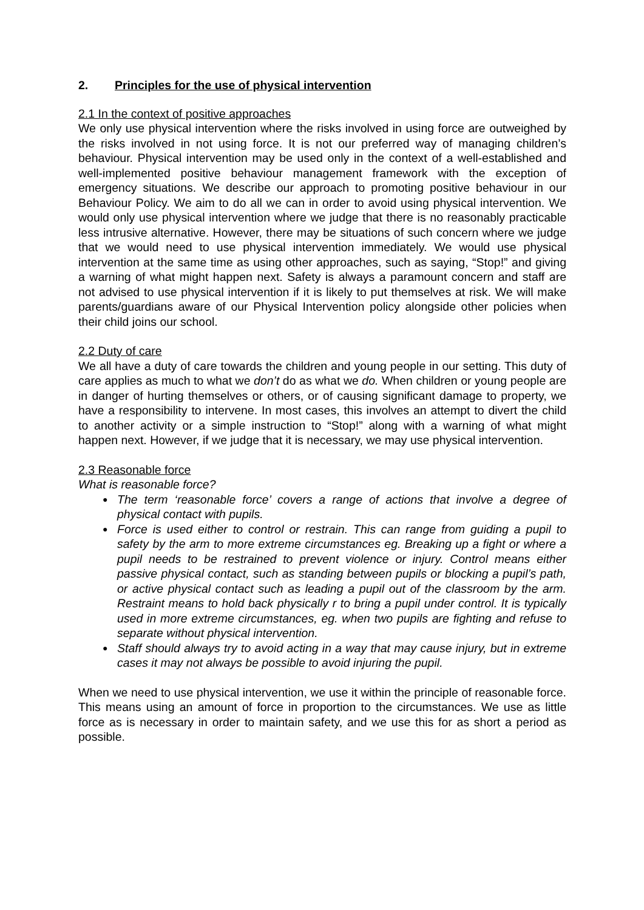2. Principles for the use of physical intervention
2.1 In the context of positive approaches
We only use physical intervention where the risks involved in using force are outweighed by the risks involved in not using force. It is not our preferred way of managing children’s behaviour. Physical intervention may be used only in the context of a well-established and well-implemented positive behaviour management framework with the exception of emergency situations. We describe our approach to promoting positive behaviour in our Behaviour Policy. We aim to do all we can in order to avoid using physical intervention. We would only use physical intervention where we judge that there is no reasonably practicable less intrusive alternative. However, there may be situations of such concern where we judge that we would need to use physical intervention immediately. We would use physical intervention at the same time as using other approaches, such as saying, “Stop!” and giving a warning of what might happen next. Safety is always a paramount concern and staff are not advised to use physical intervention if it is likely to put themselves at risk. We will make parents/guardians aware of our Physical Intervention policy alongside other policies when their child joins our school.
2.2 Duty of care
We all have a duty of care towards the children and young people in our setting. This duty of care applies as much to what we don’t do as what we do. When children or young people are in danger of hurting themselves or others, or of causing significant damage to property, we have a responsibility to intervene. In most cases, this involves an attempt to divert the child to another activity or a simple instruction to “Stop!” along with a warning of what might happen next. However, if we judge that it is necessary, we may use physical intervention.
2.3 Reasonable force
What is reasonable force?
● The term ‘reasonable force’ covers a range of actions that involve a degree of physical contact with pupils.
● Force is used either to control or restrain. This can range from guiding a pupil to safety by the arm to more extreme circumstances eg. Breaking up a fight or where a pupil needs to be restrained to prevent violence or injury. Control means either passive physical contact, such as standing between pupils or blocking a pupil’s path, or active physical contact such as leading a pupil out of the classroom by the arm. Restraint means to hold back physically r to bring a pupil under control. It is typically used in more extreme circumstances, eg. when two pupils are fighting and refuse to separate without physical intervention.
● Staff should always try to avoid acting in a way that may cause injury, but in extreme cases it may not always be possible to avoid injuring the pupil.
When we need to use physical intervention, we use it within the principle of reasonable force. This means using an amount of force in proportion to the circumstances. We use as little force as is necessary in order to maintain safety, and we use this for as short a period as possible.